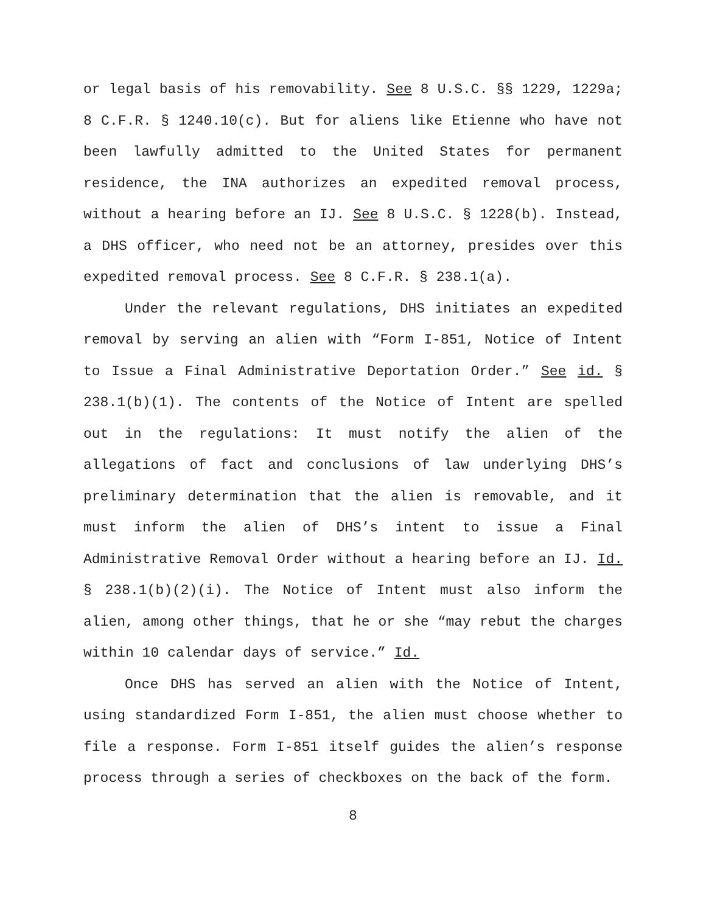or legal basis of his removability. See 8 U.S.C. §§ 1229, 1229a; 8 C.F.R. § 1240.10(c). But for aliens like Etienne who have not been lawfully admitted to the United States for permanent residence, the INA authorizes an expedited removal process, without a hearing before an IJ. See 8 U.S.C. § 1228(b). Instead, a DHS officer, who need not be an attorney, presides over this expedited removal process. See 8 C.F.R. § 238.1(a).
Under the relevant regulations, DHS initiates an expedited removal by serving an alien with “Form I-851, Notice of Intent to Issue a Final Administrative Deportation Order.” See id. § 238.1(b)(1). The contents of the Notice of Intent are spelled out in the regulations: It must notify the alien of the allegations of fact and conclusions of law underlying DHS’s preliminary determination that the alien is removable, and it must inform the alien of DHS’s intent to issue a Final Administrative Removal Order without a hearing before an IJ. Id. § 238.1(b)(2)(i). The Notice of Intent must also inform the alien, among other things, that he or she “may rebut the charges within 10 calendar days of service.” Id.
Once DHS has served an alien with the Notice of Intent, using standardized Form I-851, the alien must choose whether to file a response. Form I-851 itself guides the alien’s response process through a series of checkboxes on the back of the form.
8